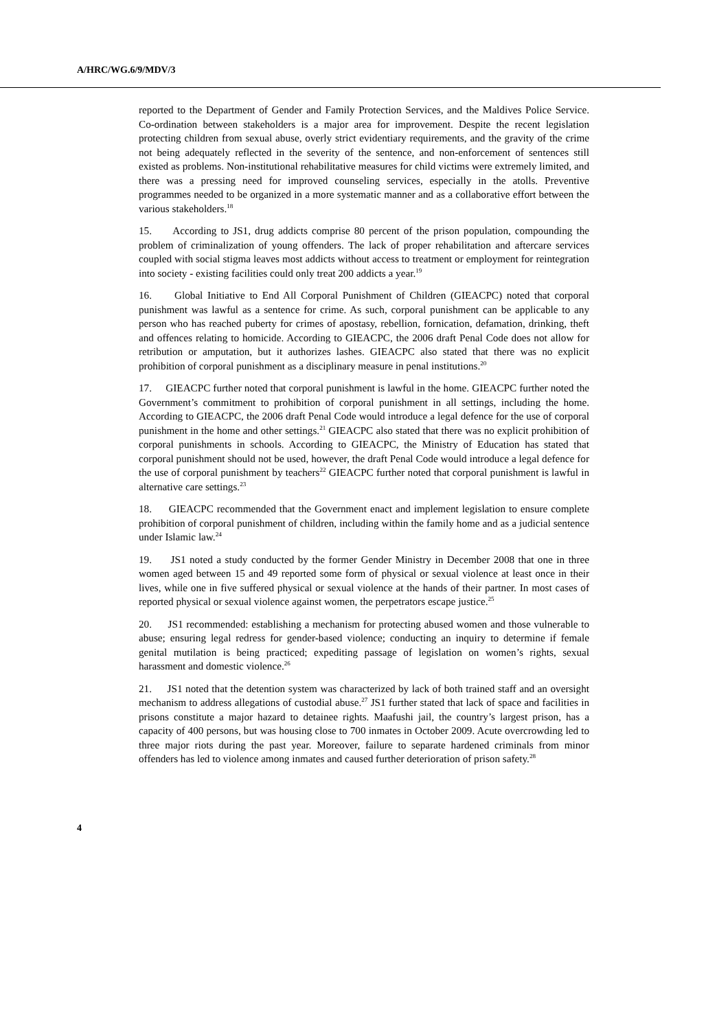A/HRC/WG.6/9/MDV/3
reported to the Department of Gender and Family Protection Services, and the Maldives Police Service. Co-ordination between stakeholders is a major area for improvement. Despite the recent legislation protecting children from sexual abuse, overly strict evidentiary requirements, and the gravity of the crime not being adequately reflected in the severity of the sentence, and non-enforcement of sentences still existed as problems. Non-institutional rehabilitative measures for child victims were extremely limited, and there was a pressing need for improved counseling services, especially in the atolls. Preventive programmes needed to be organized in a more systematic manner and as a collaborative effort between the various stakeholders.<sup>18</sup>
15. According to JS1, drug addicts comprise 80 percent of the prison population, compounding the problem of criminalization of young offenders. The lack of proper rehabilitation and aftercare services coupled with social stigma leaves most addicts without access to treatment or employment for reintegration into society - existing facilities could only treat 200 addicts a year.<sup>19</sup>
16. Global Initiative to End All Corporal Punishment of Children (GIEACPC) noted that corporal punishment was lawful as a sentence for crime. As such, corporal punishment can be applicable to any person who has reached puberty for crimes of apostasy, rebellion, fornication, defamation, drinking, theft and offences relating to homicide. According to GIEACPC, the 2006 draft Penal Code does not allow for retribution or amputation, but it authorizes lashes. GIEACPC also stated that there was no explicit prohibition of corporal punishment as a disciplinary measure in penal institutions.<sup>20</sup>
17. GIEACPC further noted that corporal punishment is lawful in the home. GIEACPC further noted the Government’s commitment to prohibition of corporal punishment in all settings, including the home. According to GIEACPC, the 2006 draft Penal Code would introduce a legal defence for the use of corporal punishment in the home and other settings.<sup>21</sup> GIEACPC also stated that there was no explicit prohibition of corporal punishments in schools. According to GIEACPC, the Ministry of Education has stated that corporal punishment should not be used, however, the draft Penal Code would introduce a legal defence for the use of corporal punishment by teachers<sup>22</sup> GIEACPC further noted that corporal punishment is lawful in alternative care settings.<sup>23</sup>
18. GIEACPC recommended that the Government enact and implement legislation to ensure complete prohibition of corporal punishment of children, including within the family home and as a judicial sentence under Islamic law.<sup>24</sup>
19. JS1 noted a study conducted by the former Gender Ministry in December 2008 that one in three women aged between 15 and 49 reported some form of physical or sexual violence at least once in their lives, while one in five suffered physical or sexual violence at the hands of their partner. In most cases of reported physical or sexual violence against women, the perpetrators escape justice.<sup>25</sup>
20. JS1 recommended: establishing a mechanism for protecting abused women and those vulnerable to abuse; ensuring legal redress for gender-based violence; conducting an inquiry to determine if female genital mutilation is being practiced; expediting passage of legislation on women’s rights, sexual harassment and domestic violence.<sup>26</sup>
21. JS1 noted that the detention system was characterized by lack of both trained staff and an oversight mechanism to address allegations of custodial abuse.<sup>27</sup> JS1 further stated that lack of space and facilities in prisons constitute a major hazard to detainee rights. Maafushi jail, the country’s largest prison, has a capacity of 400 persons, but was housing close to 700 inmates in October 2009. Acute overcrowding led to three major riots during the past year. Moreover, failure to separate hardened criminals from minor offenders has led to violence among inmates and caused further deterioration of prison safety.<sup>28</sup>
4